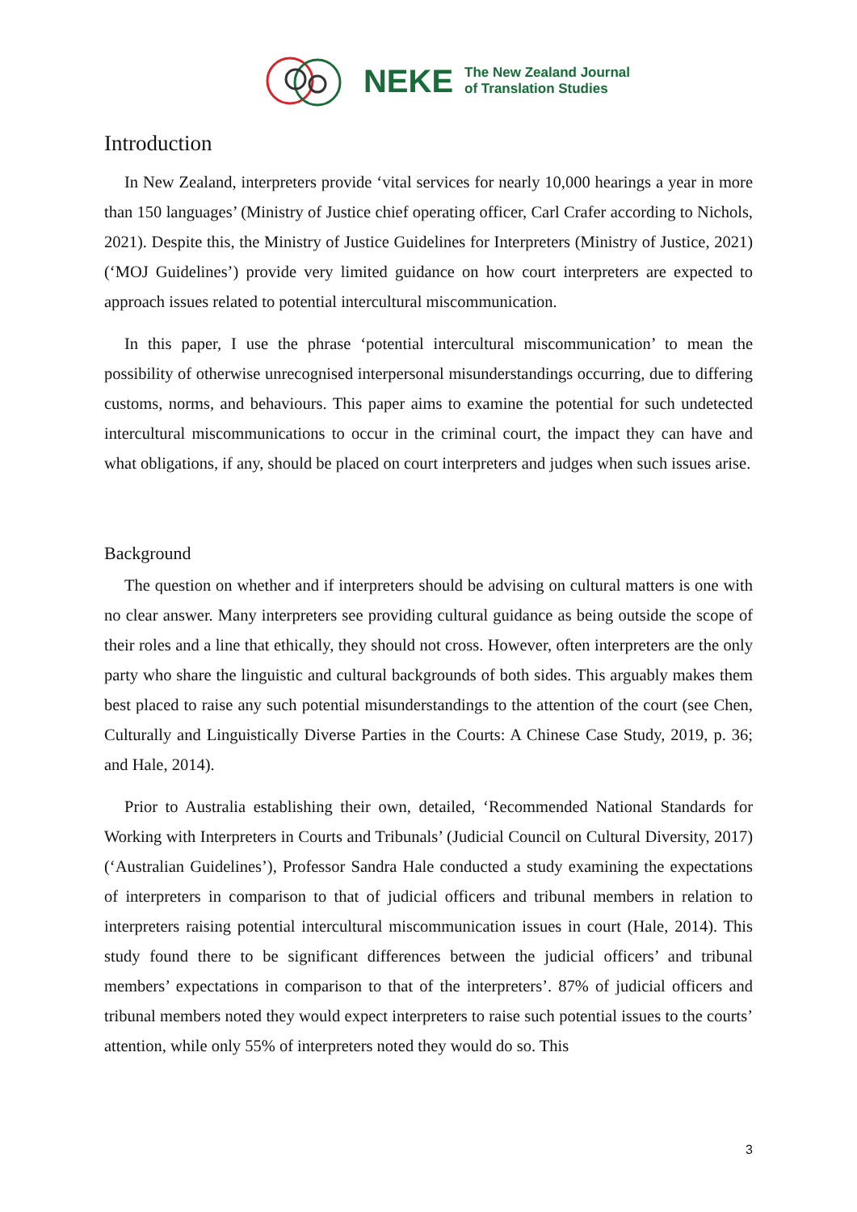NEKE The New Zealand Journal
of Translation Studies
Introduction
In New Zealand, interpreters provide ‘vital services for nearly 10,000 hearings a year in more than 150 languages’ (Ministry of Justice chief operating officer, Carl Crafer according to Nichols, 2021). Despite this, the Ministry of Justice Guidelines for Interpreters (Ministry of Justice, 2021) (‘MOJ Guidelines’) provide very limited guidance on how court interpreters are expected to approach issues related to potential intercultural miscommunication.
In this paper, I use the phrase ‘potential intercultural miscommunication’ to mean the possibility of otherwise unrecognised interpersonal misunderstandings occurring, due to differing customs, norms, and behaviours. This paper aims to examine the potential for such undetected intercultural miscommunications to occur in the criminal court, the impact they can have and what obligations, if any, should be placed on court interpreters and judges when such issues arise.
Background
The question on whether and if interpreters should be advising on cultural matters is one with no clear answer. Many interpreters see providing cultural guidance as being outside the scope of their roles and a line that ethically, they should not cross. However, often interpreters are the only party who share the linguistic and cultural backgrounds of both sides. This arguably makes them best placed to raise any such potential misunderstandings to the attention of the court (see Chen, Culturally and Linguistically Diverse Parties in the Courts: A Chinese Case Study, 2019, p. 36; and Hale, 2014).
Prior to Australia establishing their own, detailed, ‘Recommended National Standards for Working with Interpreters in Courts and Tribunals’ (Judicial Council on Cultural Diversity, 2017) (‘Australian Guidelines’), Professor Sandra Hale conducted a study examining the expectations of interpreters in comparison to that of judicial officers and tribunal members in relation to interpreters raising potential intercultural miscommunication issues in court (Hale, 2014). This study found there to be significant differences between the judicial officers’ and tribunal members’ expectations in comparison to that of the interpreters’. 87% of judicial officers and tribunal members noted they would expect interpreters to raise such potential issues to the courts’ attention, while only 55% of interpreters noted they would do so. This
3